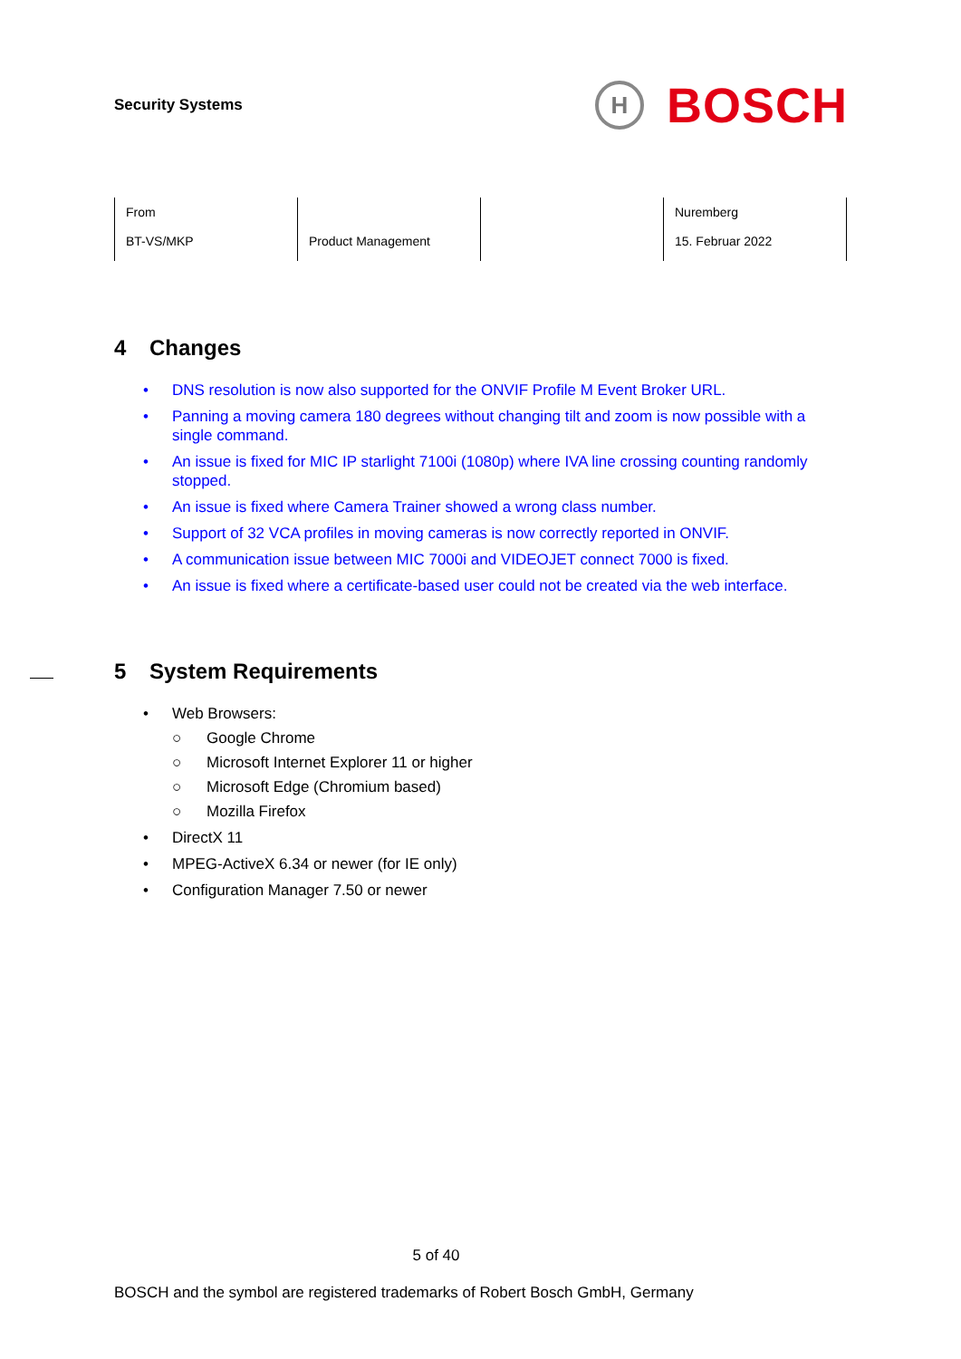Security Systems
H
BOSCH
| From BT-VS/MKP | Product Management | | Nuremberg 15. Februar 2022 |
4 Changes
• DNS resolution is now also supported for the ONVIF Profile M Event Broker URL.
• Panning a moving camera 180 degrees without changing tilt and zoom is now possible with a single command.
• An issue is fixed for MIC IP starlight 7100i (1080p) where IVA line crossing counting randomly stopped.
• An issue is fixed where Camera Trainer showed a wrong class number.
• Support of 32 VCA profiles in moving cameras is now correctly reported in ONVIF.
• A communication issue between MIC 7000i and VIDEOJET connect 7000 is fixed.
• An issue is fixed where a certificate-based user could not be created via the web interface.
5 System Requirements
• Web Browsers:
○ Google Chrome
○ Microsoft Internet Explorer 11 or higher
○ Microsoft Edge (Chromium based)
○ Mozilla Firefox
• DirectX 11
• MPEG-ActiveX 6.34 or newer (for IE only)
• Configuration Manager 7.50 or newer
5 of 40
BOSCH and the symbol are registered trademarks of Robert Bosch GmbH, Germany